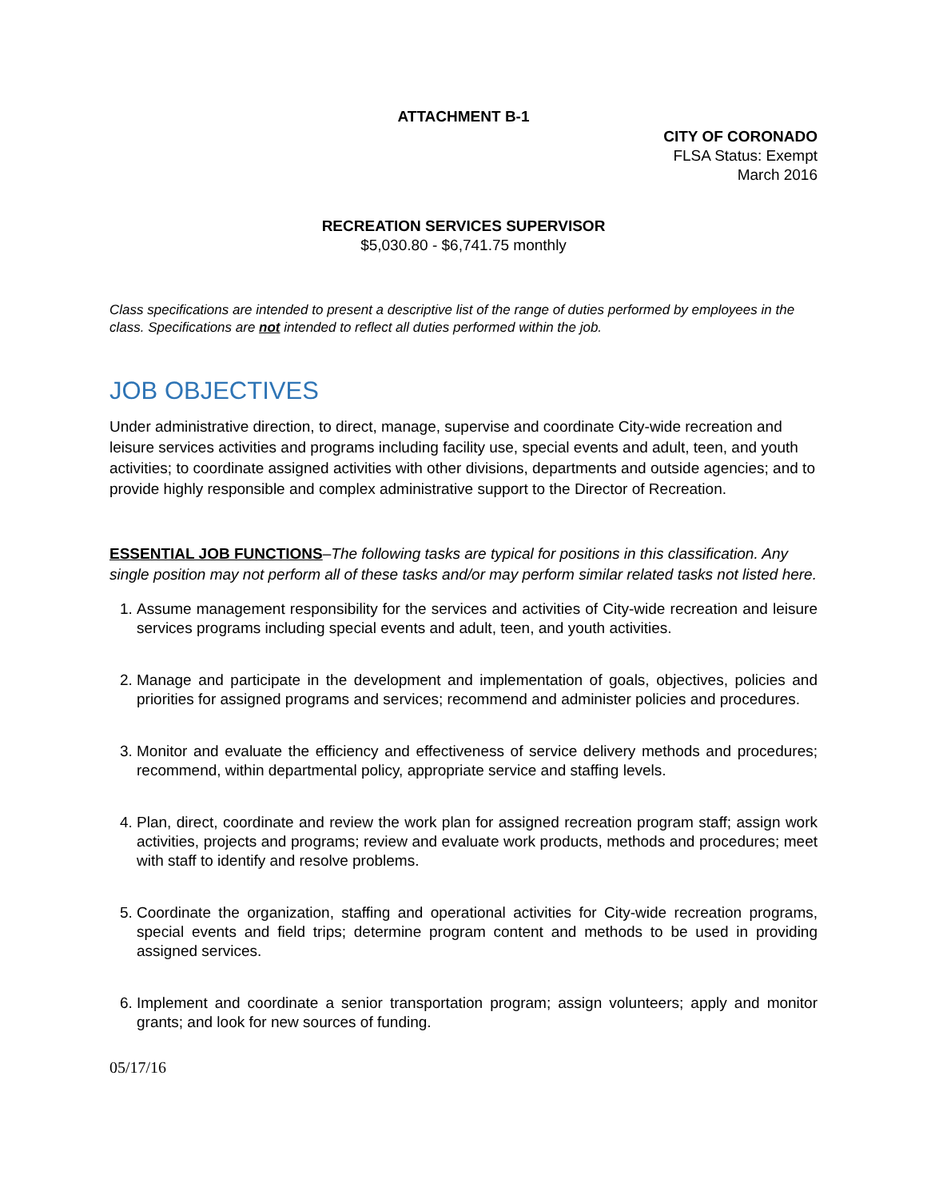ATTACHMENT B-1
CITY OF CORONADO
FLSA Status: Exempt
March 2016
RECREATION SERVICES SUPERVISOR
$5,030.80 - $6,741.75 monthly
Class specifications are intended to present a descriptive list of the range of duties performed by employees in the class. Specifications are not intended to reflect all duties performed within the job.
JOB OBJECTIVES
Under administrative direction, to direct, manage, supervise and coordinate City-wide recreation and leisure services activities and programs including facility use, special events and adult, teen, and youth activities; to coordinate assigned activities with other divisions, departments and outside agencies; and to provide highly responsible and complex administrative support to the Director of Recreation.
ESSENTIAL JOB FUNCTIONS–The following tasks are typical for positions in this classification. Any single position may not perform all of these tasks and/or may perform similar related tasks not listed here.
1. Assume management responsibility for the services and activities of City-wide recreation and leisure services programs including special events and adult, teen, and youth activities.
2. Manage and participate in the development and implementation of goals, objectives, policies and priorities for assigned programs and services; recommend and administer policies and procedures.
3. Monitor and evaluate the efficiency and effectiveness of service delivery methods and procedures; recommend, within departmental policy, appropriate service and staffing levels.
4. Plan, direct, coordinate and review the work plan for assigned recreation program staff; assign work activities, projects and programs; review and evaluate work products, methods and procedures; meet with staff to identify and resolve problems.
5. Coordinate the organization, staffing and operational activities for City-wide recreation programs, special events and field trips; determine program content and methods to be used in providing assigned services.
6. Implement and coordinate a senior transportation program; assign volunteers; apply and monitor grants; and look for new sources of funding.
05/17/16